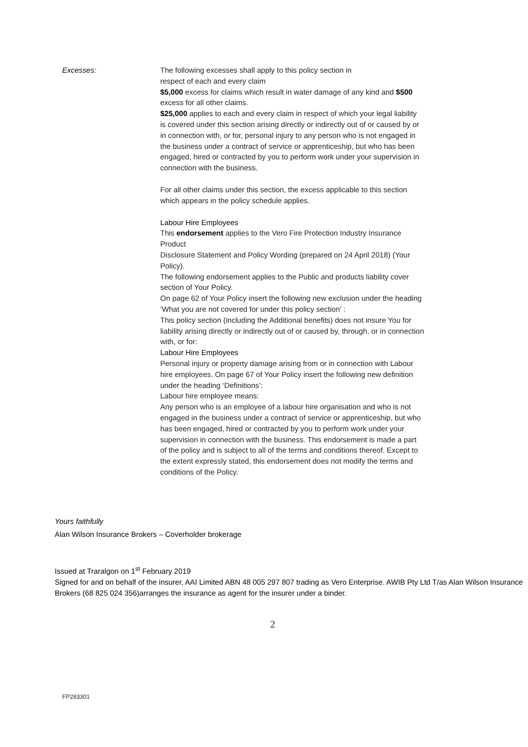Excesses:
The following excesses shall apply to this policy section in
respect of each and every claim
$5,000 excess for claims which result in water damage of any kind and $500 excess for all other claims.
$25,000 applies to each and every claim in respect of which your legal liability is covered under this section arising directly or indirectly out of or caused by or in connection with, or for, personal injury to any person who is not engaged in the business under a contract of service or apprenticeship, but who has been engaged, hired or contracted by you to perform work under your supervision in connection with the business.
For all other claims under this section, the excess applicable to this section which appears in the policy schedule applies.
Labour Hire Employees
This endorsement applies to the Vero Fire Protection Industry Insurance Product
Disclosure Statement and Policy Wording (prepared on 24 April 2018) (Your Policy).
The following endorsement applies to the Public and products liability cover section of Your Policy.
On page 62 of Your Policy insert the following new exclusion under the heading ‘What you are not covered for under this policy section’ :
This policy section (including the Additional benefits) does not insure You for liability arising directly or indirectly out of or caused by, through, or in connection with, or for:
Labour Hire Employees
Personal injury or property damage arising from or in connection with Labour hire employees. On page 67 of Your Policy insert the following new definition under the heading ‘Definitions’:
Labour hire employee means:
Any person who is an employee of a labour hire organisation and who is not engaged in the business under a contract of service or apprenticeship, but who has been engaged, hired or contracted by you to perform work under your supervision in connection with the business. This endorsement is made a part of the policy and is subject to all of the terms and conditions thereof. Except to the extent expressly stated, this endorsement does not modify the terms and conditions of the Policy.
Yours faithfully
Alan Wilson Insurance Brokers – Coverholder brokerage
Issued at Traralgon on 1<sup>st</sup> February 2019
Signed for and on behalf of the insurer, AAI Limited ABN 48 005 297 807 trading as Vero Enterprise. AWIB Pty Ltd T/as Alan Wilson Insurance Brokers (68 825 024 356)arranges the insurance as agent for the insurer under a binder.
2
FP283301